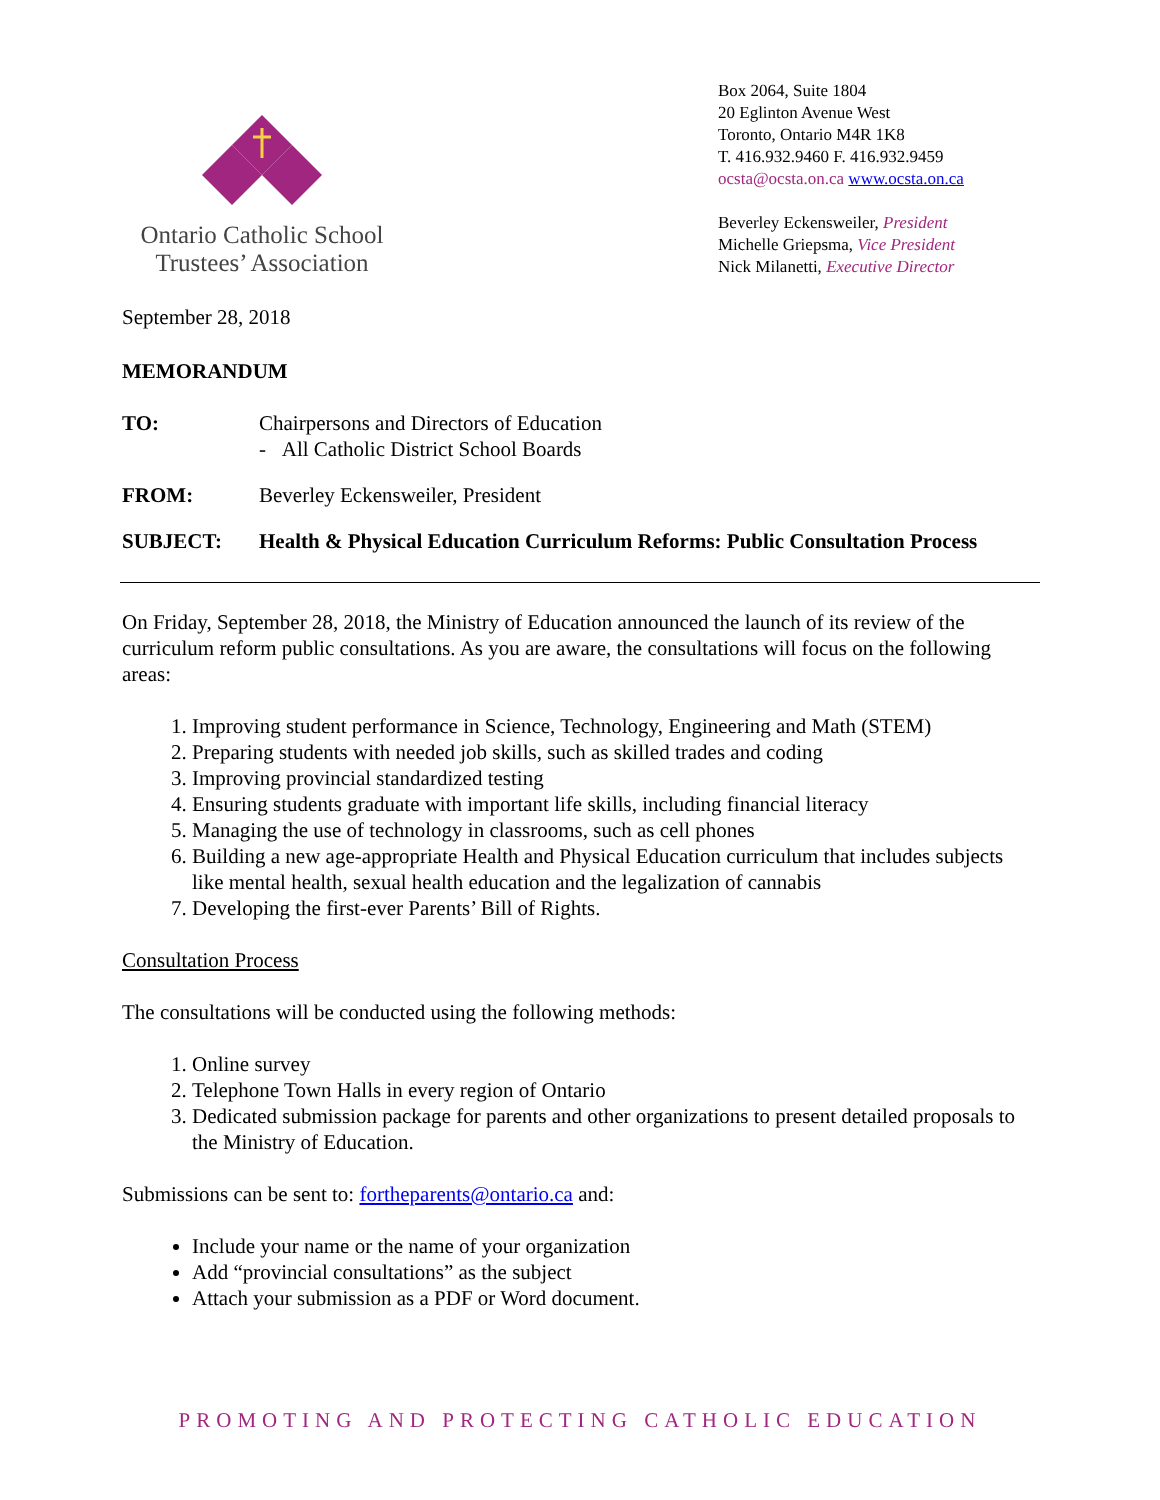Ontario Catholic School
Trustees’ Association
Box 2064, Suite 1804
20 Eglinton Avenue West
Toronto, Ontario M4R 1K8
T. 416.932.9460 F. 416.932.9459
ocsta@ocsta.on.ca www.ocsta.on.ca
Beverley Eckensweiler, President
Michelle Griepsma, Vice President
Nick Milanetti, Executive Director
September 28, 2018
MEMORANDUM
TO: Chairpersons and Directors of Education
- All Catholic District School Boards
FROM: Beverley Eckensweiler, President
SUBJECT: Health & Physical Education Curriculum Reforms: Public Consultation Process
On Friday, September 28, 2018, the Ministry of Education announced the launch of its review of the curriculum reform public consultations. As you are aware, the consultations will focus on the following areas:
1. Improving student performance in Science, Technology, Engineering and Math (STEM)
2. Preparing students with needed job skills, such as skilled trades and coding
3. Improving provincial standardized testing
4. Ensuring students graduate with important life skills, including financial literacy
5. Managing the use of technology in classrooms, such as cell phones
6. Building a new age-appropriate Health and Physical Education curriculum that includes subjects like mental health, sexual health education and the legalization of cannabis
7. Developing the first-ever Parents’ Bill of Rights.
Consultation Process
The consultations will be conducted using the following methods:
1. Online survey
2. Telephone Town Halls in every region of Ontario
3. Dedicated submission package for parents and other organizations to present detailed proposals to the Ministry of Education.
Submissions can be sent to: fortheparents@ontario.ca and:
Include your name or the name of your organization
Add “provincial consultations” as the subject
Attach your submission as a PDF or Word document.
PROMOTING AND PROTECTING CATHOLIC EDUCATION